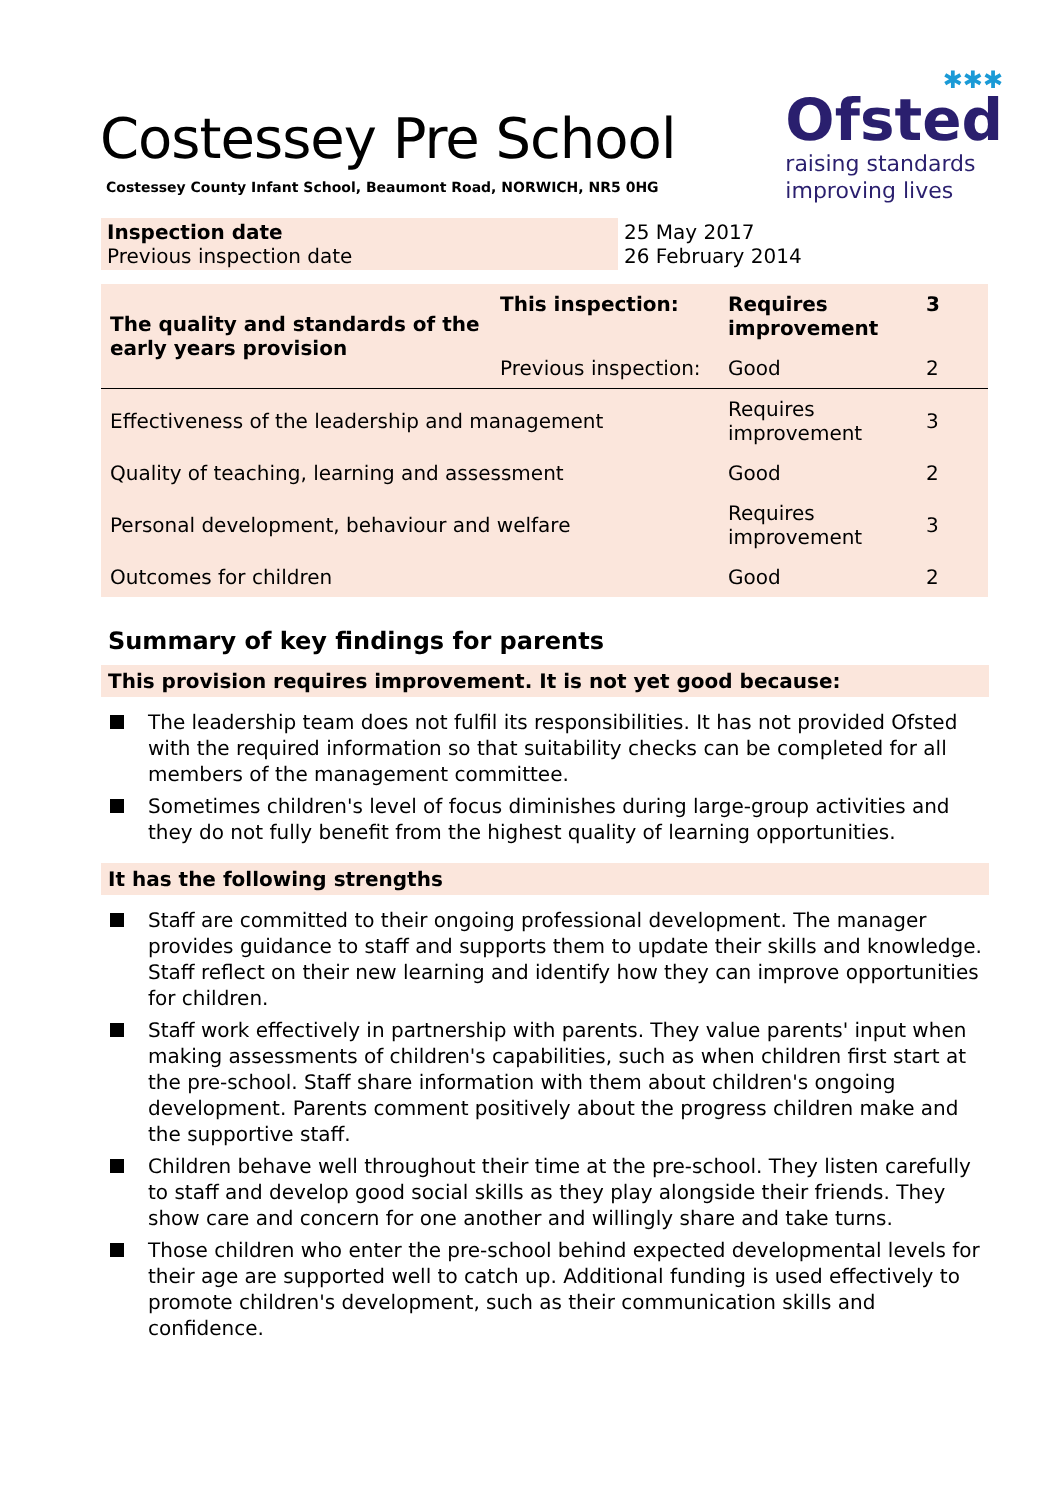Costessey Pre School
Costessey County Infant School, Beaumont Road, NORWICH, NR5 0HG
✱✱✱
Ofsted
raising standards
improving lives
| Inspection date Previous inspection date | 25 May 2017 26 February 2014 |
| The quality and standards of the early years provision | This inspection: | Requires improvement | 3 |
| | Previous inspection: | Good | 2 |
| Effectiveness of the leadership and management | | Requires improvement | 3 |
| Quality of teaching, learning and assessment | | Good | 2 |
| Personal development, behaviour and welfare | | Requires improvement | 3 |
| Outcomes for children | | Good | 2 |
Summary of key findings for parents
This provision requires improvement. It is not yet good because:
The leadership team does not fulfil its responsibilities. It has not provided Ofsted with the required information so that suitability checks can be completed for all members of the management committee.
Sometimes children's level of focus diminishes during large-group activities and they do not fully benefit from the highest quality of learning opportunities.
It has the following strengths
Staff are committed to their ongoing professional development. The manager provides guidance to staff and supports them to update their skills and knowledge. Staff reflect on their new learning and identify how they can improve opportunities for children.
Staff work effectively in partnership with parents. They value parents' input when making assessments of children's capabilities, such as when children first start at the pre-school. Staff share information with them about children's ongoing development. Parents comment positively about the progress children make and the supportive staff.
Children behave well throughout their time at the pre-school. They listen carefully to staff and develop good social skills as they play alongside their friends. They show care and concern for one another and willingly share and take turns.
Those children who enter the pre-school behind expected developmental levels for their age are supported well to catch up. Additional funding is used effectively to promote children's development, such as their communication skills and confidence.